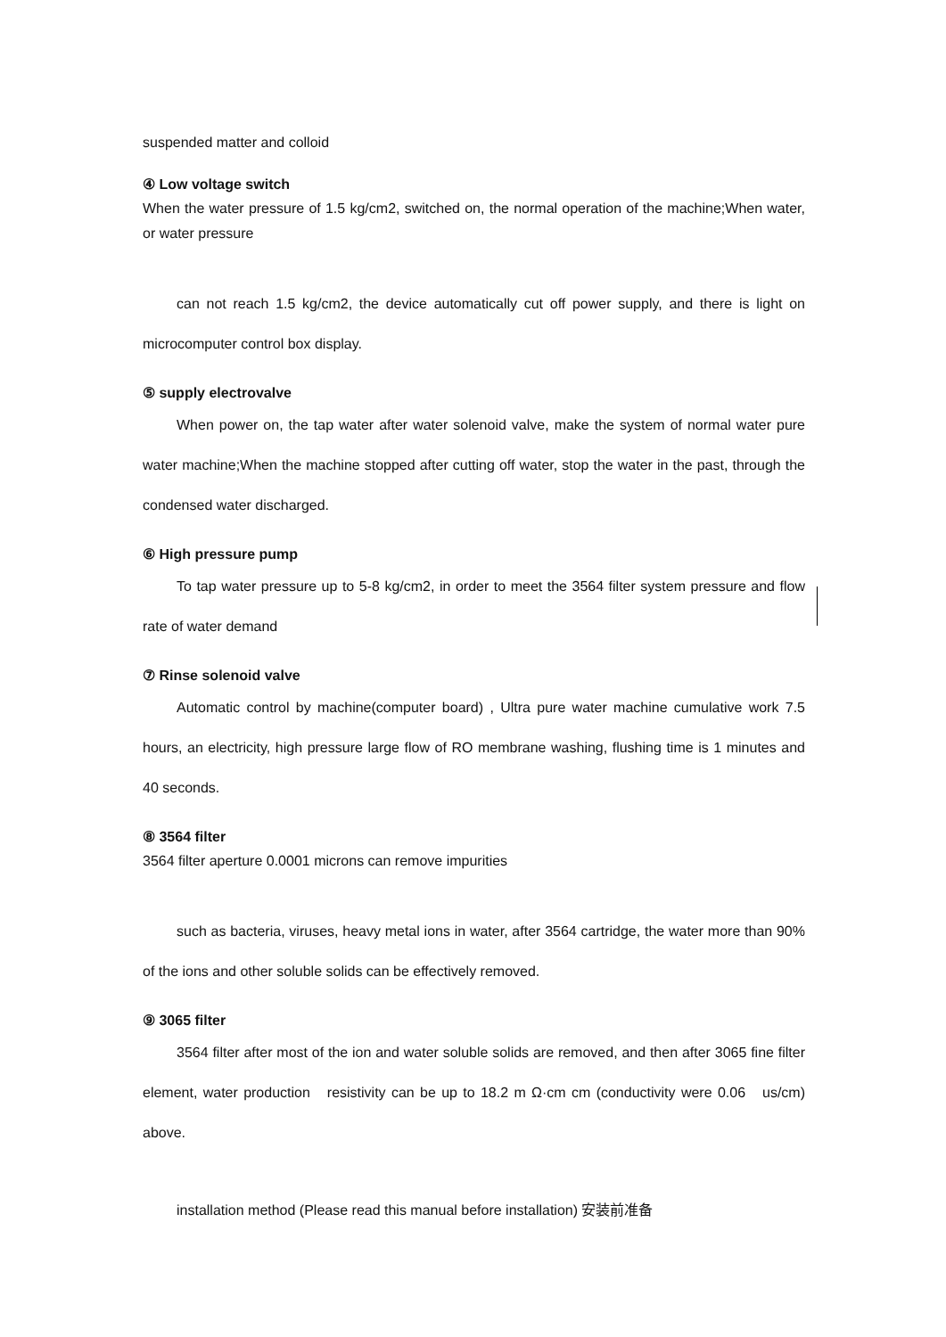suspended matter and colloid
④ Low voltage switch
When the water pressure of 1.5 kg/cm2, switched on, the normal operation of the machine;When water, or water pressure
can not reach 1.5 kg/cm2, the device automatically cut off power supply, and there is light on microcomputer control box display.
⑤ supply electrovalve
When power on, the tap water after water solenoid valve, make the system of normal water pure water machine;When the machine stopped after cutting off water, stop the water in the past, through the condensed water discharged.
⑥ High pressure pump
To tap water pressure up to 5-8 kg/cm2, in order to meet the 3564 filter system pressure and flow rate of water demand
⑦ Rinse solenoid valve
Automatic control by machine(computer board) , Ultra pure water machine cumulative work 7.5 hours, an electricity, high pressure large flow of RO membrane washing, flushing time is 1 minutes and 40 seconds.
⑧ 3564 filter
3564 filter aperture 0.0001 microns can remove impurities
such as bacteria, viruses, heavy metal ions in water, after 3564 cartridge, the water more than 90% of the ions and other soluble solids can be effectively removed.
⑨ 3065 filter
3564 filter after most of the ion and water soluble solids are removed, and then after 3065 fine filter element, water production resistivity can be up to 18.2 m Ω·cm cm (conductivity were 0.06 us/cm) above.
installation method (Please read this manual before installation) 安装前准备